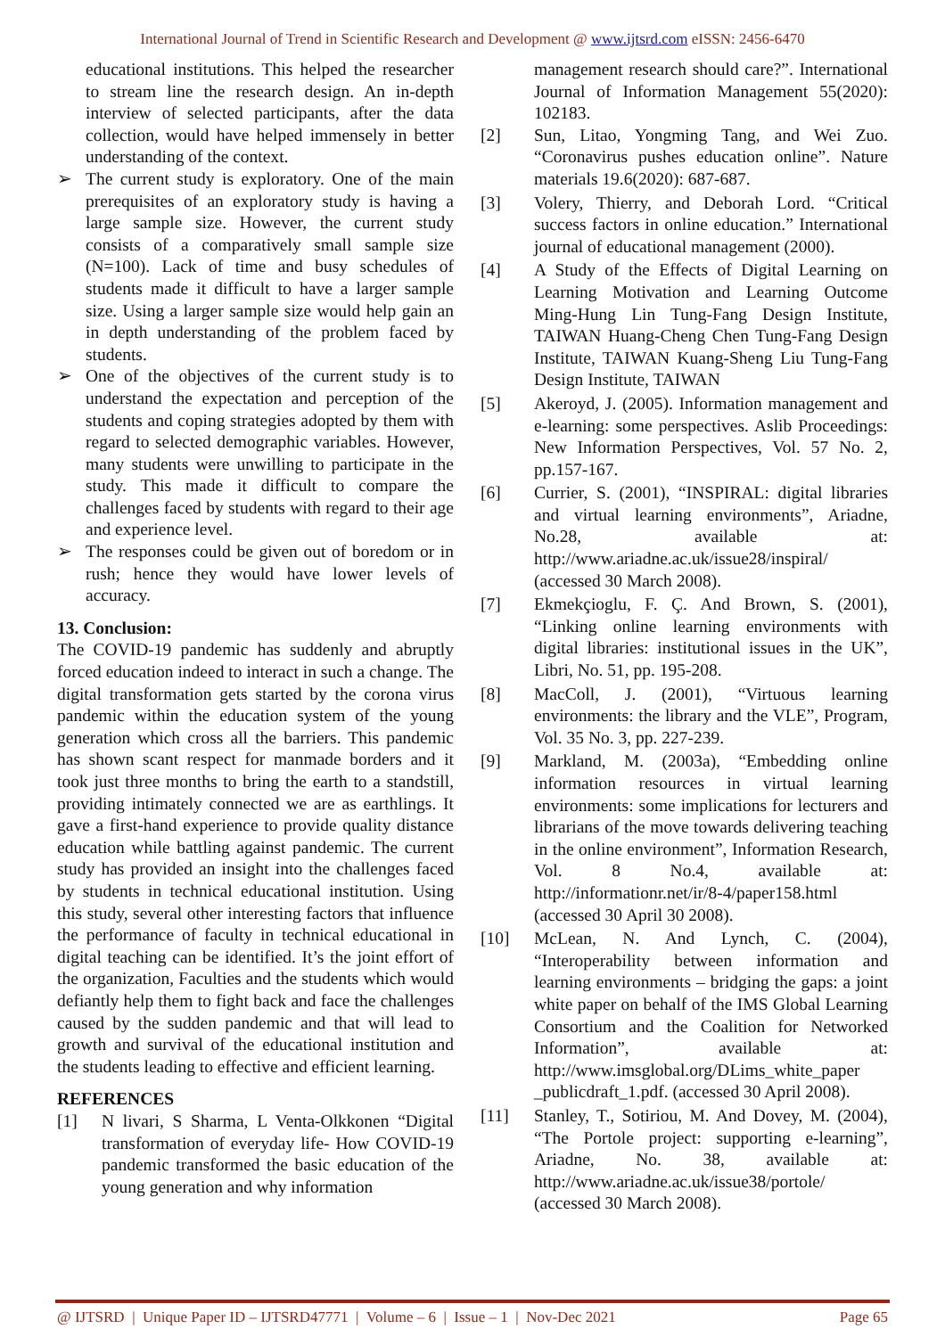International Journal of Trend in Scientific Research and Development @ www.ijtsrd.com eISSN: 2456-6470
educational institutions. This helped the researcher to stream line the research design. An in-depth interview of selected participants, after the data collection, would have helped immensely in better understanding of the context.
➢ The current study is exploratory. One of the main prerequisites of an exploratory study is having a large sample size. However, the current study consists of a comparatively small sample size (N=100). Lack of time and busy schedules of students made it difficult to have a larger sample size. Using a larger sample size would help gain an in depth understanding of the problem faced by students.
➢ One of the objectives of the current study is to understand the expectation and perception of the students and coping strategies adopted by them with regard to selected demographic variables. However, many students were unwilling to participate in the study. This made it difficult to compare the challenges faced by students with regard to their age and experience level.
➢ The responses could be given out of boredom or in rush; hence they would have lower levels of accuracy.
13. Conclusion:
The COVID-19 pandemic has suddenly and abruptly forced education indeed to interact in such a change. The digital transformation gets started by the corona virus pandemic within the education system of the young generation which cross all the barriers. This pandemic has shown scant respect for manmade borders and it took just three months to bring the earth to a standstill, providing intimately connected we are as earthlings. It gave a first-hand experience to provide quality distance education while battling against pandemic. The current study has provided an insight into the challenges faced by students in technical educational institution. Using this study, several other interesting factors that influence the performance of faculty in technical educational in digital teaching can be identified. It’s the joint effort of the organization, Faculties and the students which would defiantly help them to fight back and face the challenges caused by the sudden pandemic and that will lead to growth and survival of the educational institution and the students leading to effective and efficient learning.
REFERENCES
[1] N livari, S Sharma, L Venta-Olkkonen “Digital transformation of everyday life- How COVID-19 pandemic transformed the basic education of the young generation and why information
management research should care?”. International Journal of Information Management 55(2020): 102183.
[2] Sun, Litao, Yongming Tang, and Wei Zuo. “Coronavirus pushes education online”. Nature materials 19.6(2020): 687-687.
[3] Volery, Thierry, and Deborah Lord. “Critical success factors in online education.” International journal of educational management (2000).
[4] A Study of the Effects of Digital Learning on Learning Motivation and Learning Outcome Ming-Hung Lin Tung-Fang Design Institute, TAIWAN Huang-Cheng Chen Tung-Fang Design Institute, TAIWAN Kuang-Sheng Liu Tung-Fang Design Institute, TAIWAN
[5] Akeroyd, J. (2005). Information management and e-learning: some perspectives. Aslib Proceedings: New Information Perspectives, Vol. 57 No. 2, pp.157-167.
[6] Currier, S. (2001), “INSPIRAL: digital libraries and virtual learning environments”, Ariadne, No.28, available at: http://www.ariadne.ac.uk/issue28/inspiral/ (accessed 30 March 2008).
[7] Ekmekçioglu, F. Ç. And Brown, S. (2001), “Linking online learning environments with digital libraries: institutional issues in the UK”, Libri, No. 51, pp. 195-208.
[8] MacColl, J. (2001), “Virtuous learning environments: the library and the VLE”, Program, Vol. 35 No. 3, pp. 227-239.
[9] Markland, M. (2003a), “Embedding online information resources in virtual learning environments: some implications for lecturers and librarians of the move towards delivering teaching in the online environment”, Information Research, Vol. 8 No.4, available at: http://informationr.net/ir/8-4/paper158.html (accessed 30 April 30 2008).
[10] McLean, N. And Lynch, C. (2004), “Interoperability between information and learning environments – bridging the gaps: a joint white paper on behalf of the IMS Global Learning Consortium and the Coalition for Networked Information”, available at: http://www.imsglobal.org/DLims_white_paper _publicdraft_1.pdf. (accessed 30 April 2008).
[11] Stanley, T., Sotiriou, M. And Dovey, M. (2004), “The Portole project: supporting e-learning”, Ariadne, No. 38, available at: http://www.ariadne.ac.uk/issue38/portole/ (accessed 30 March 2008).
@ IJTSRD | Unique Paper ID – IJTSRD47771 | Volume – 6 | Issue – 1 | Nov-Dec 2021 Page 65